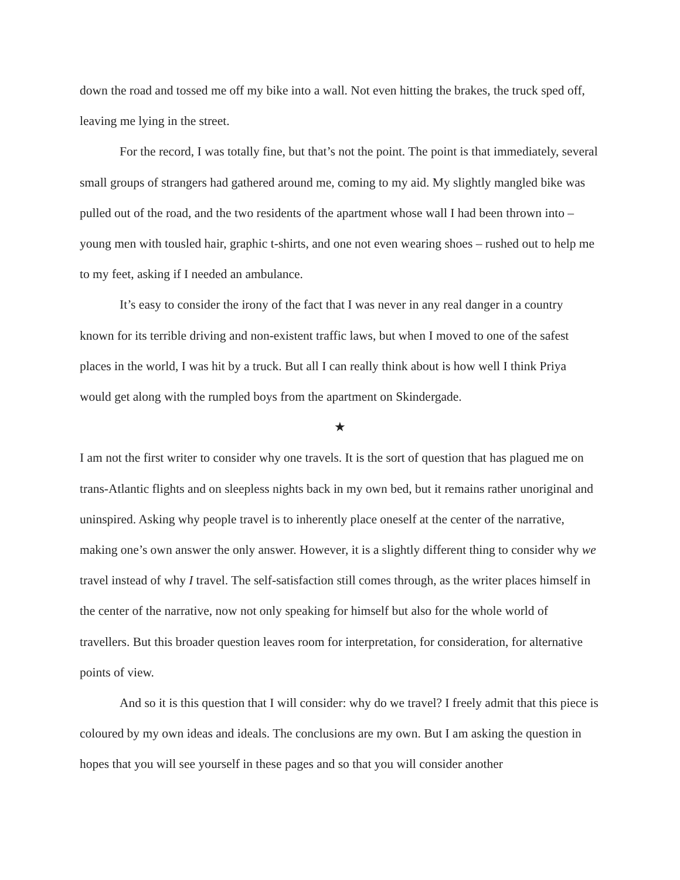down the road and tossed me off my bike into a wall. Not even hitting the brakes, the truck sped off, leaving me lying in the street.
For the record, I was totally fine, but that’s not the point. The point is that immediately, several small groups of strangers had gathered around me, coming to my aid. My slightly mangled bike was pulled out of the road, and the two residents of the apartment whose wall I had been thrown into – young men with tousled hair, graphic t-shirts, and one not even wearing shoes – rushed out to help me to my feet, asking if I needed an ambulance.
It’s easy to consider the irony of the fact that I was never in any real danger in a country known for its terrible driving and non-existent traffic laws, but when I moved to one of the safest places in the world, I was hit by a truck. But all I can really think about is how well I think Priya would get along with the rumpled boys from the apartment on Skindergade.
★
I am not the first writer to consider why one travels. It is the sort of question that has plagued me on trans-Atlantic flights and on sleepless nights back in my own bed, but it remains rather unoriginal and uninspired. Asking why people travel is to inherently place oneself at the center of the narrative, making one’s own answer the only answer. However, it is a slightly different thing to consider why we travel instead of why I travel. The self-satisfaction still comes through, as the writer places himself in the center of the narrative, now not only speaking for himself but also for the whole world of travellers. But this broader question leaves room for interpretation, for consideration, for alternative points of view.
And so it is this question that I will consider: why do we travel? I freely admit that this piece is coloured by my own ideas and ideals. The conclusions are my own. But I am asking the question in hopes that you will see yourself in these pages and so that you will consider another